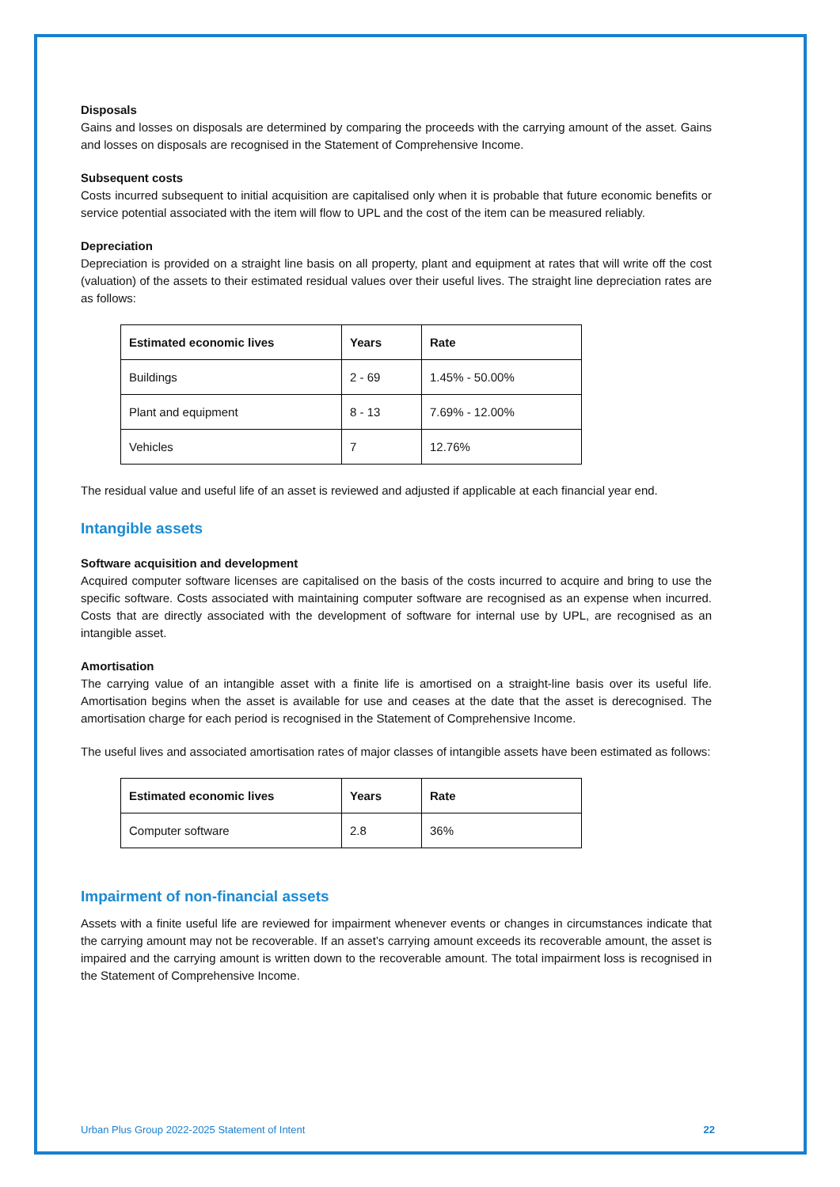Disposals
Gains and losses on disposals are determined by comparing the proceeds with the carrying amount of the asset. Gains and losses on disposals are recognised in the Statement of Comprehensive Income.
Subsequent costs
Costs incurred subsequent to initial acquisition are capitalised only when it is probable that future economic benefits or service potential associated with the item will flow to UPL and the cost of the item can be measured reliably.
Depreciation
Depreciation is provided on a straight line basis on all property, plant and equipment at rates that will write off the cost (valuation) of the assets to their estimated residual values over their useful lives. The straight line depreciation rates are as follows:
| Estimated economic lives | Years | Rate |
| --- | --- | --- |
| Buildings | 2 - 69 | 1.45% - 50.00% |
| Plant and equipment | 8 - 13 | 7.69% - 12.00% |
| Vehicles | 7 | 12.76% |
The residual value and useful life of an asset is reviewed and adjusted if applicable at each financial year end.
Intangible assets
Software acquisition and development
Acquired computer software licenses are capitalised on the basis of the costs incurred to acquire and bring to use the specific software. Costs associated with maintaining computer software are recognised as an expense when incurred. Costs that are directly associated with the development of software for internal use by UPL, are recognised as an intangible asset.
Amortisation
The carrying value of an intangible asset with a finite life is amortised on a straight-line basis over its useful life. Amortisation begins when the asset is available for use and ceases at the date that the asset is derecognised. The amortisation charge for each period is recognised in the Statement of Comprehensive Income.
The useful lives and associated amortisation rates of major classes of intangible assets have been estimated as follows:
| Estimated economic lives | Years | Rate |
| --- | --- | --- |
| Computer software | 2.8 | 36% |
Impairment of non-financial assets
Assets with a finite useful life are reviewed for impairment whenever events or changes in circumstances indicate that the carrying amount may not be recoverable. If an asset’s carrying amount exceeds its recoverable amount, the asset is impaired and the carrying amount is written down to the recoverable amount. The total impairment loss is recognised in the Statement of Comprehensive Income.
Urban Plus Group 2022-2025 Statement of Intent 22